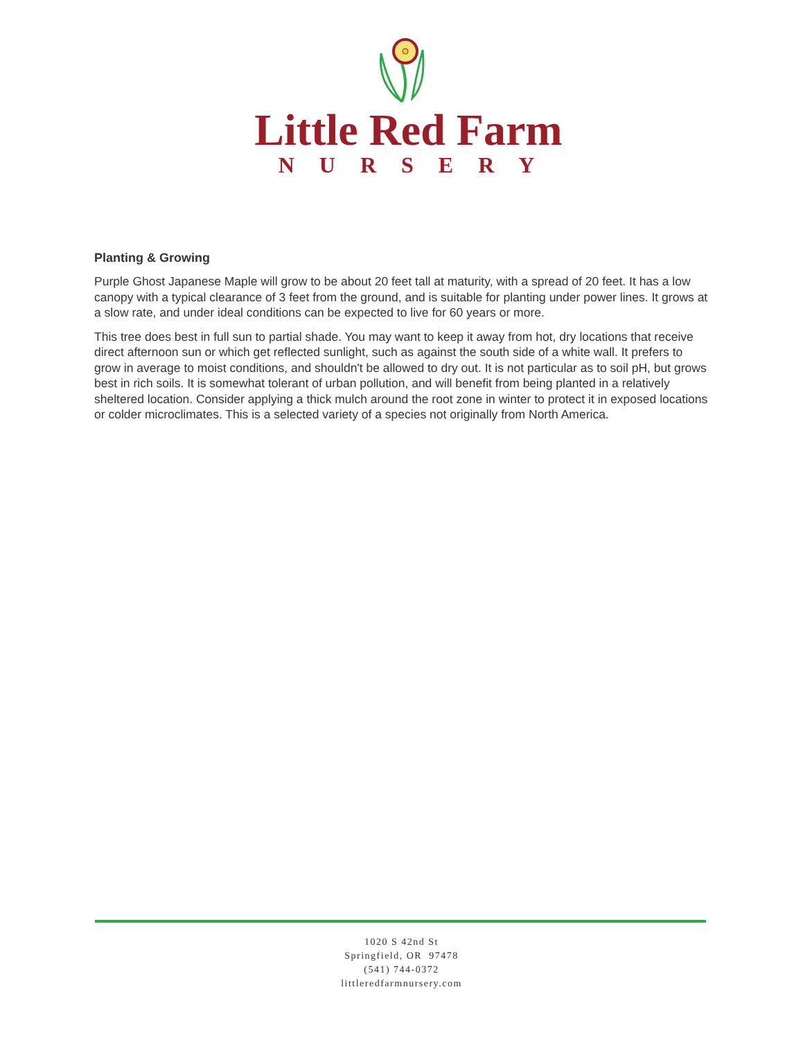Little Red Farm
NURSERY
Planting & Growing
Purple Ghost Japanese Maple will grow to be about 20 feet tall at maturity, with a spread of 20 feet. It has a low canopy with a typical clearance of 3 feet from the ground, and is suitable for planting under power lines. It grows at a slow rate, and under ideal conditions can be expected to live for 60 years or more.
This tree does best in full sun to partial shade. You may want to keep it away from hot, dry locations that receive direct afternoon sun or which get reflected sunlight, such as against the south side of a white wall. It prefers to grow in average to moist conditions, and shouldn't be allowed to dry out. It is not particular as to soil pH, but grows best in rich soils. It is somewhat tolerant of urban pollution, and will benefit from being planted in a relatively sheltered location. Consider applying a thick mulch around the root zone in winter to protect it in exposed locations or colder microclimates. This is a selected variety of a species not originally from North America.
1020 S 42nd St
Springfield, OR 97478
(541) 744-0372
littleredfarmnursery.com